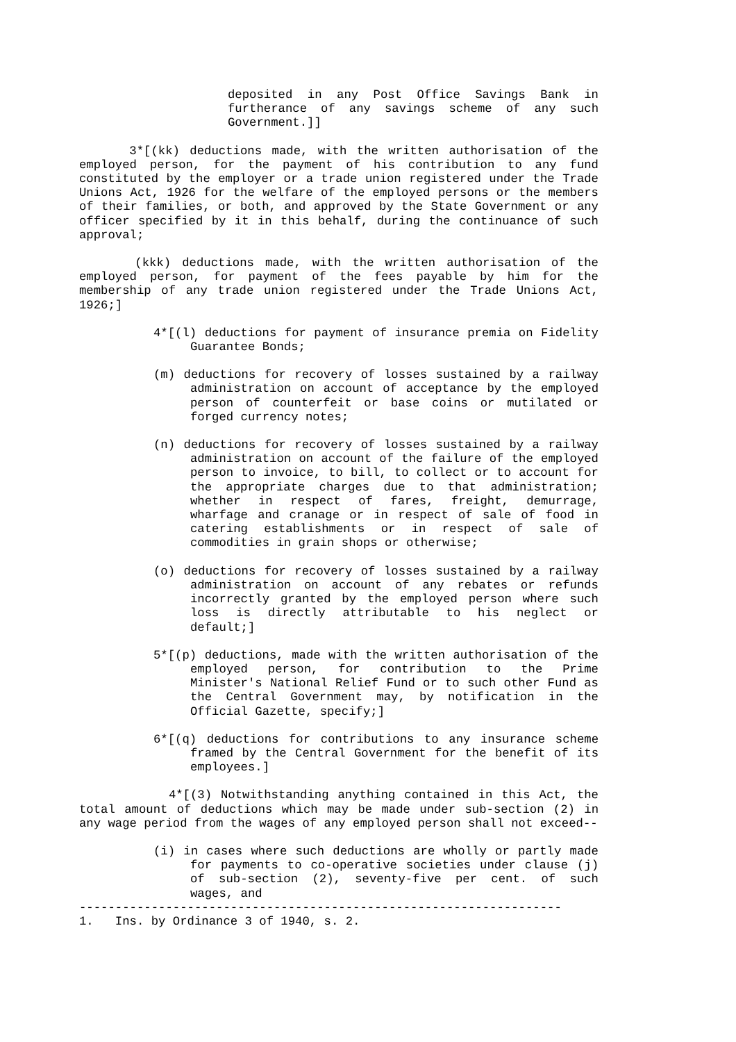deposited in any Post Office Savings Bank in furtherance of any savings scheme of any such Government.]]
3*[(kk) deductions made, with the written authorisation of the employed person, for the payment of his contribution to any fund constituted by the employer or a trade union registered under the Trade Unions Act, 1926 for the welfare of the employed persons or the members of their families, or both, and approved by the State Government or any officer specified by it in this behalf, during the continuance of such approval;
(kkk) deductions made, with the written authorisation of the employed person, for payment of the fees payable by him for the membership of any trade union registered under the Trade Unions Act, 1926;]
4*[(l) deductions for payment of insurance premia on Fidelity Guarantee Bonds;
(m) deductions for recovery of losses sustained by a railway administration on account of acceptance by the employed person of counterfeit or base coins or mutilated or forged currency notes;
(n) deductions for recovery of losses sustained by a railway administration on account of the failure of the employed person to invoice, to bill, to collect or to account for the appropriate charges due to that administration; whether in respect of fares, freight, demurrage, wharfage and cranage or in respect of sale of food in catering establishments or in respect of sale of commodities in grain shops or otherwise;
(o) deductions for recovery of losses sustained by a railway administration on account of any rebates or refunds incorrectly granted by the employed person where such loss is directly attributable to his neglect or default;]
5*[(p) deductions, made with the written authorisation of the employed person, for contribution to the Prime Minister's National Relief Fund or to such other Fund as the Central Government may, by notification in the Official Gazette, specify;]
6*[(q) deductions for contributions to any insurance scheme framed by the Central Government for the benefit of its employees.]
4*[(3) Notwithstanding anything contained in this Act, the total amount of deductions which may be made under sub-section (2) in any wage period from the wages of any employed person shall not exceed--
(i) in cases where such deductions are wholly or partly made for payments to co-operative societies under clause (j) of sub-section (2), seventy-five per cent. of such wages, and
-------------------------------------------------------------------
1. Ins. by Ordinance 3 of 1940, s. 2.